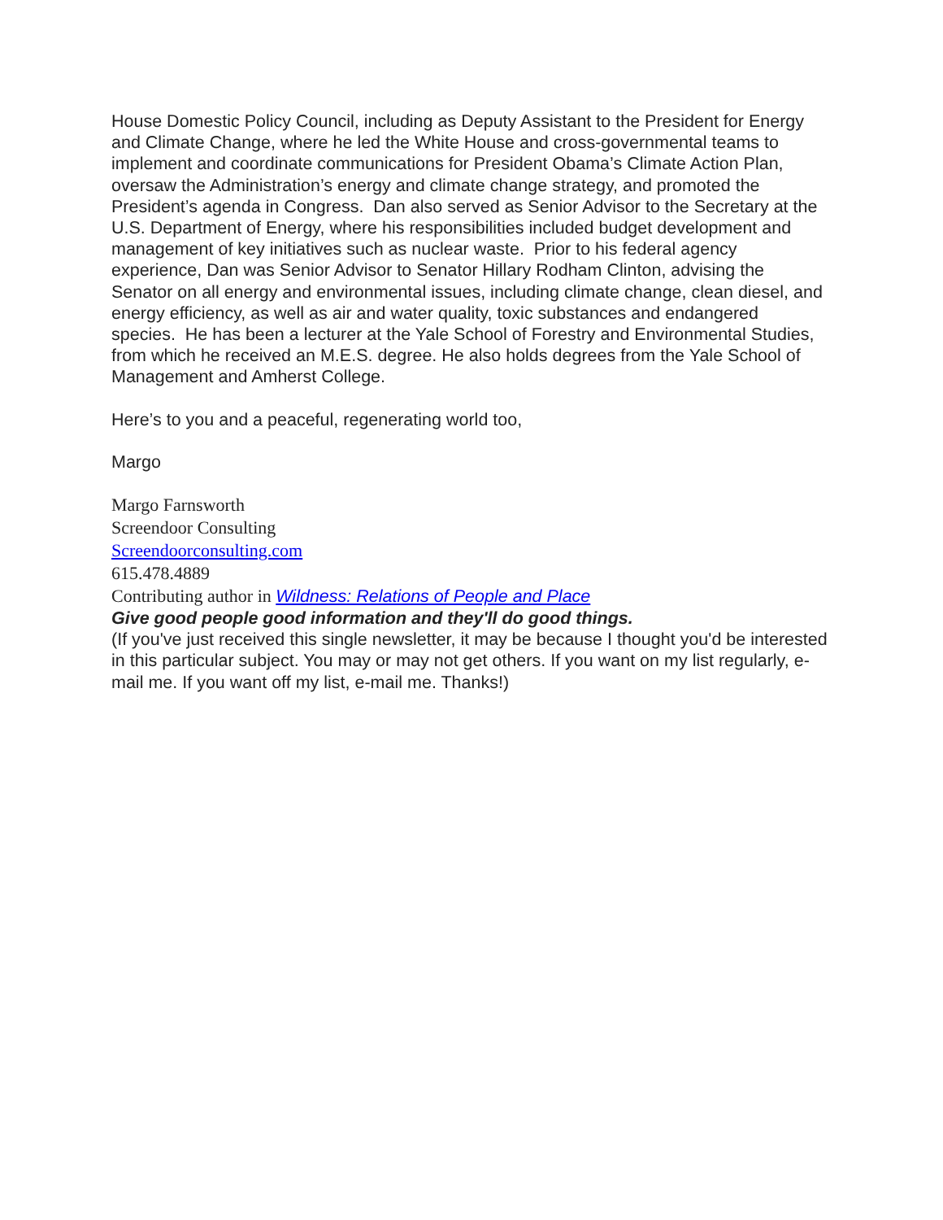House Domestic Policy Council, including as Deputy Assistant to the President for Energy and Climate Change, where he led the White House and cross-governmental teams to implement and coordinate communications for President Obama’s Climate Action Plan, oversaw the Administration’s energy and climate change strategy, and promoted the President’s agenda in Congress. Dan also served as Senior Advisor to the Secretary at the U.S. Department of Energy, where his responsibilities included budget development and management of key initiatives such as nuclear waste. Prior to his federal agency experience, Dan was Senior Advisor to Senator Hillary Rodham Clinton, advising the Senator on all energy and environmental issues, including climate change, clean diesel, and energy efficiency, as well as air and water quality, toxic substances and endangered species. He has been a lecturer at the Yale School of Forestry and Environmental Studies, from which he received an M.E.S. degree. He also holds degrees from the Yale School of Management and Amherst College.
Here’s to you and a peaceful, regenerating world too,
Margo
Margo Farnsworth
Screendoor Consulting
Screendoorconsulting.com
615.478.4889
Contributing author in Wildness: Relations of People and Place
Give good people good information and they'll do good things.
(If you've just received this single newsletter, it may be because I thought you'd be interested in this particular subject. You may or may not get others. If you want on my list regularly, e-mail me. If you want off my list, e-mail me. Thanks!)